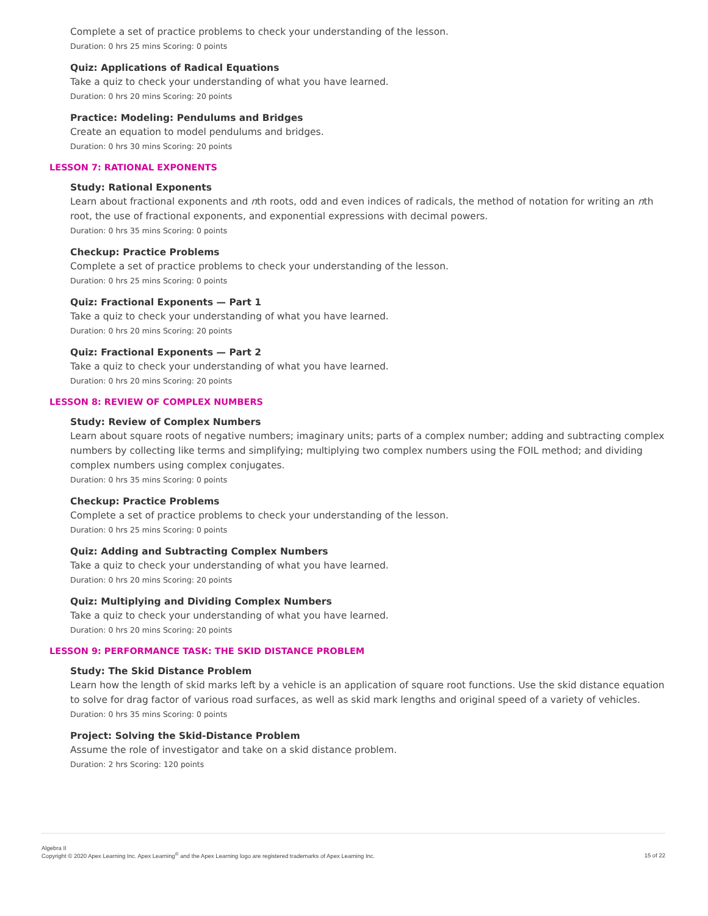Complete a set of practice problems to check your understanding of the lesson.
Duration: 0 hrs 25 mins Scoring: 0 points
Quiz: Applications of Radical Equations
Take a quiz to check your understanding of what you have learned.
Duration: 0 hrs 20 mins Scoring: 20 points
Practice: Modeling: Pendulums and Bridges
Create an equation to model pendulums and bridges.
Duration: 0 hrs 30 mins Scoring: 20 points
LESSON 7: RATIONAL EXPONENTS
Study: Rational Exponents
Learn about fractional exponents and nth roots, odd and even indices of radicals, the method of notation for writing an nth root, the use of fractional exponents, and exponential expressions with decimal powers.
Duration: 0 hrs 35 mins Scoring: 0 points
Checkup: Practice Problems
Complete a set of practice problems to check your understanding of the lesson.
Duration: 0 hrs 25 mins Scoring: 0 points
Quiz: Fractional Exponents — Part 1
Take a quiz to check your understanding of what you have learned.
Duration: 0 hrs 20 mins Scoring: 20 points
Quiz: Fractional Exponents — Part 2
Take a quiz to check your understanding of what you have learned.
Duration: 0 hrs 20 mins Scoring: 20 points
LESSON 8: REVIEW OF COMPLEX NUMBERS
Study: Review of Complex Numbers
Learn about square roots of negative numbers; imaginary units; parts of a complex number; adding and subtracting complex numbers by collecting like terms and simplifying; multiplying two complex numbers using the FOIL method; and dividing complex numbers using complex conjugates.
Duration: 0 hrs 35 mins Scoring: 0 points
Checkup: Practice Problems
Complete a set of practice problems to check your understanding of the lesson.
Duration: 0 hrs 25 mins Scoring: 0 points
Quiz: Adding and Subtracting Complex Numbers
Take a quiz to check your understanding of what you have learned.
Duration: 0 hrs 20 mins Scoring: 20 points
Quiz: Multiplying and Dividing Complex Numbers
Take a quiz to check your understanding of what you have learned.
Duration: 0 hrs 20 mins Scoring: 20 points
LESSON 9: PERFORMANCE TASK: THE SKID DISTANCE PROBLEM
Study: The Skid Distance Problem
Learn how the length of skid marks left by a vehicle is an application of square root functions. Use the skid distance equation to solve for drag factor of various road surfaces, as well as skid mark lengths and original speed of a variety of vehicles.
Duration: 0 hrs 35 mins Scoring: 0 points
Project: Solving the Skid-Distance Problem
Assume the role of investigator and take on a skid distance problem.
Duration: 2 hrs Scoring: 120 points
Algebra II
Copyright © 2020 Apex Learning Inc. Apex Learning<sup>®</sup> and the Apex Learning logo are registered trademarks of Apex Learning Inc.
15 of 22